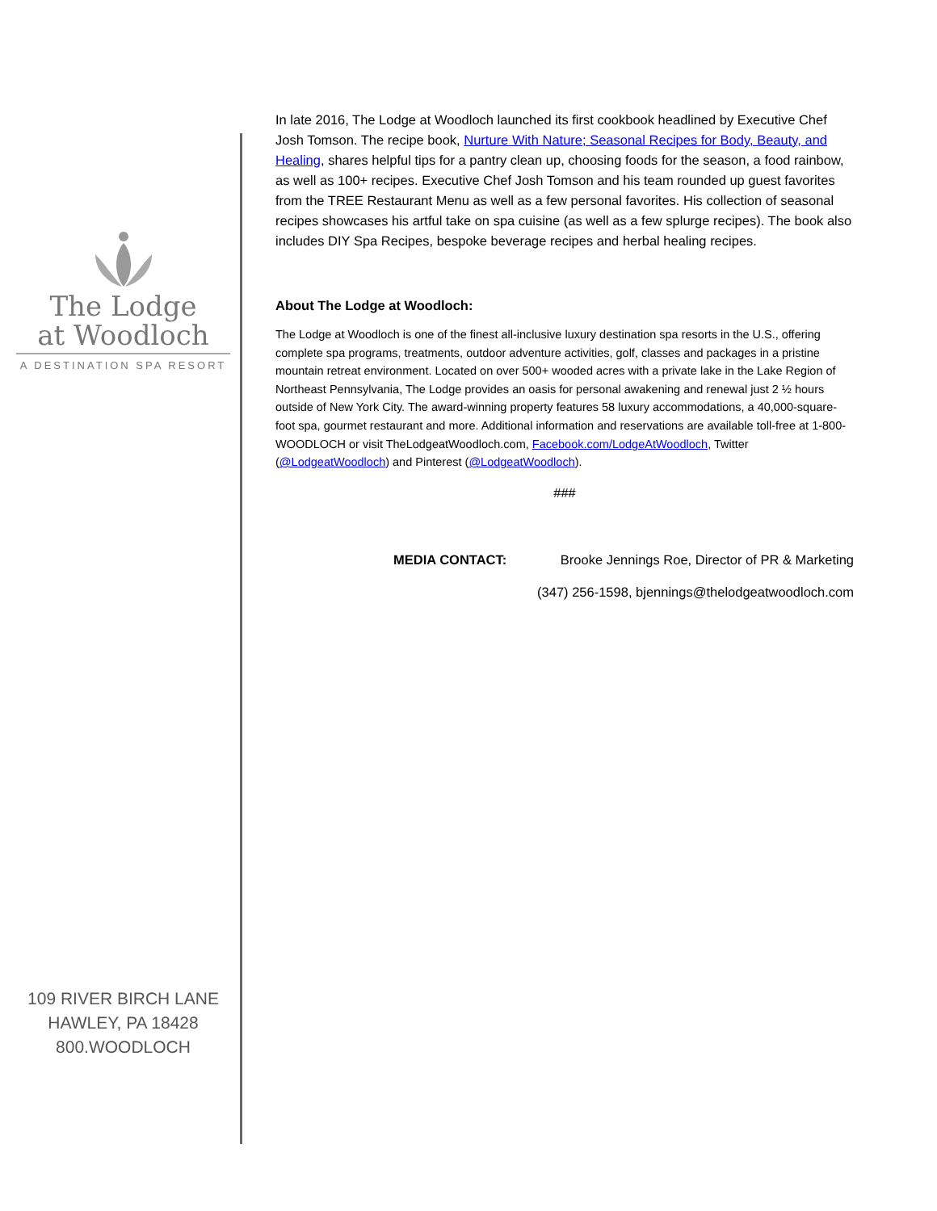The Lodge
at Woodloch
A DESTINATION SPA RESORT
109 RIVER BIRCH LANE
HAWLEY, PA 18428
800.WOODLOCH
In late 2016, The Lodge at Woodloch launched its first cookbook headlined by Executive Chef Josh Tomson. The recipe book, Nurture With Nature; Seasonal Recipes for Body, Beauty, and Healing, shares helpful tips for a pantry clean up, choosing foods for the season, a food rainbow, as well as 100+ recipes. Executive Chef Josh Tomson and his team rounded up guest favorites from the TREE Restaurant Menu as well as a few personal favorites. His collection of seasonal recipes showcases his artful take on spa cuisine (as well as a few splurge recipes). The book also includes DIY Spa Recipes, bespoke beverage recipes and herbal healing recipes.
About The Lodge at Woodloch:
The Lodge at Woodloch is one of the finest all-inclusive luxury destination spa resorts in the U.S., offering complete spa programs, treatments, outdoor adventure activities, golf, classes and packages in a pristine mountain retreat environment. Located on over 500+ wooded acres with a private lake in the Lake Region of Northeast Pennsylvania, The Lodge provides an oasis for personal awakening and renewal just 2 ½ hours outside of New York City. The award-winning property features 58 luxury accommodations, a 40,000-square-foot spa, gourmet restaurant and more. Additional information and reservations are available toll-free at 1-800-WOODLOCH or visit TheLodgeatWoodloch.com, Facebook.com/LodgeAtWoodloch, Twitter (@LodgeatWoodloch) and Pinterest (@LodgeatWoodloch).
###
MEDIA CONTACT: Brooke Jennings Roe, Director of PR & Marketing
(347) 256-1598, bjennings@thelodgeatwoodloch.com